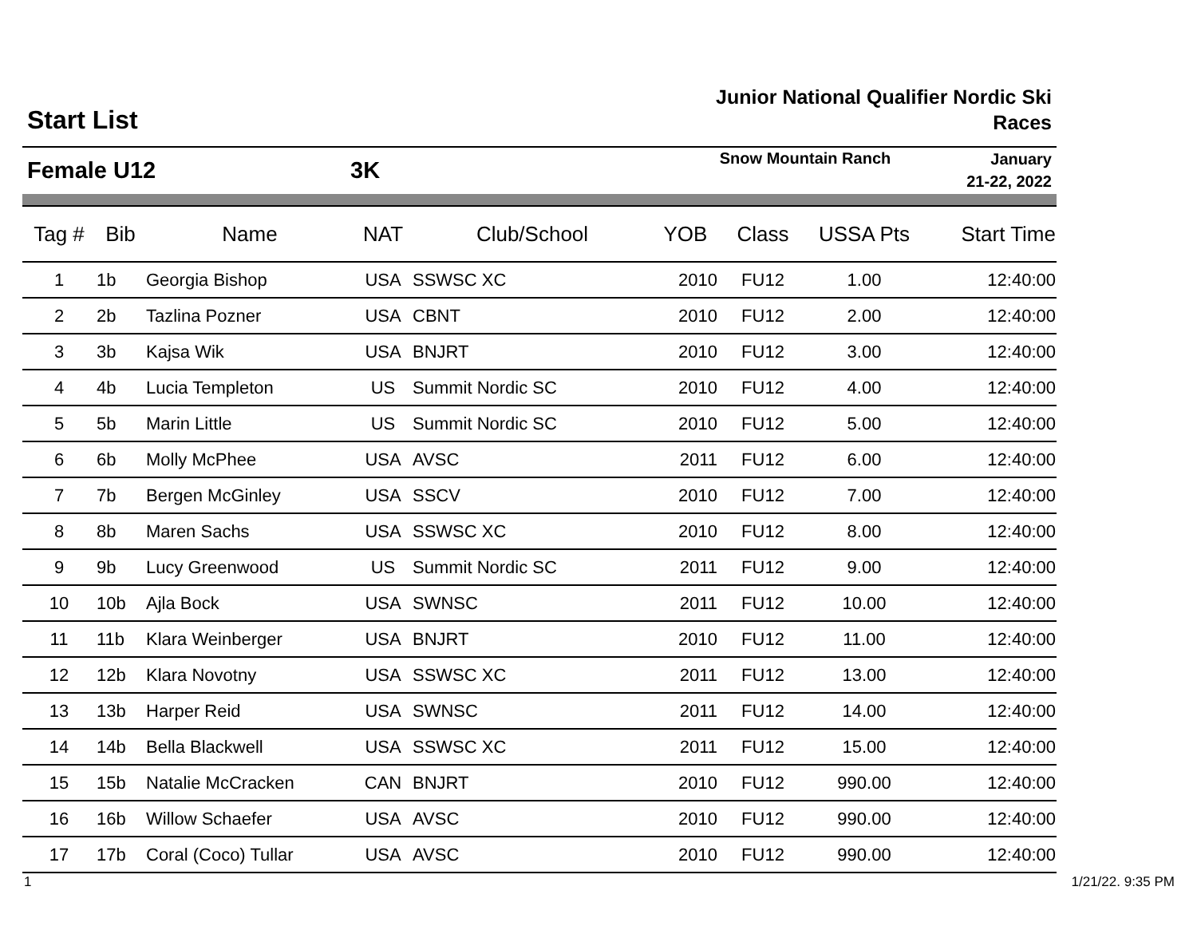Start List
Junior National Qualifier Nordic Ski
Races
Female U12 3K
Snow Mountain Ranch
January
21-22, 2022
| Tag # | Bib | Name | NAT | Club/School | YOB | Class | USSA Pts | Start Time |
| --- | --- | --- | --- | --- | --- | --- | --- | --- |
| 1 | 1b | Georgia Bishop | USA | SSWSC XC | 2010 | FU12 | 1.00 | 12:40:00 |
| 2 | 2b | Tazlina Pozner | USA | CBNT | 2010 | FU12 | 2.00 | 12:40:00 |
| 3 | 3b | Kajsa Wik | USA | BNJRT | 2010 | FU12 | 3.00 | 12:40:00 |
| 4 | 4b | Lucia Templeton | US | Summit Nordic SC | 2010 | FU12 | 4.00 | 12:40:00 |
| 5 | 5b | Marin Little | US | Summit Nordic SC | 2010 | FU12 | 5.00 | 12:40:00 |
| 6 | 6b | Molly McPhee | USA | AVSC | 2011 | FU12 | 6.00 | 12:40:00 |
| 7 | 7b | Bergen McGinley | USA | SSCV | 2010 | FU12 | 7.00 | 12:40:00 |
| 8 | 8b | Maren Sachs | USA | SSWSC XC | 2010 | FU12 | 8.00 | 12:40:00 |
| 9 | 9b | Lucy Greenwood | US | Summit Nordic SC | 2011 | FU12 | 9.00 | 12:40:00 |
| 10 | 10b | Ajla Bock | USA | SWNSC | 2011 | FU12 | 10.00 | 12:40:00 |
| 11 | 11b | Klara Weinberger | USA | BNJRT | 2010 | FU12 | 11.00 | 12:40:00 |
| 12 | 12b | Klara Novotny | USA | SSWSC XC | 2011 | FU12 | 13.00 | 12:40:00 |
| 13 | 13b | Harper Reid | USA | SWNSC | 2011 | FU12 | 14.00 | 12:40:00 |
| 14 | 14b | Bella Blackwell | USA | SSWSC XC | 2011 | FU12 | 15.00 | 12:40:00 |
| 15 | 15b | Natalie McCracken | CAN | BNJRT | 2010 | FU12 | 990.00 | 12:40:00 |
| 16 | 16b | Willow Schaefer | USA | AVSC | 2010 | FU12 | 990.00 | 12:40:00 |
| 17 | 17b | Coral (Coco) Tullar | USA | AVSC | 2010 | FU12 | 990.00 | 12:40:00 |
1 1/21/22. 9:35 PM